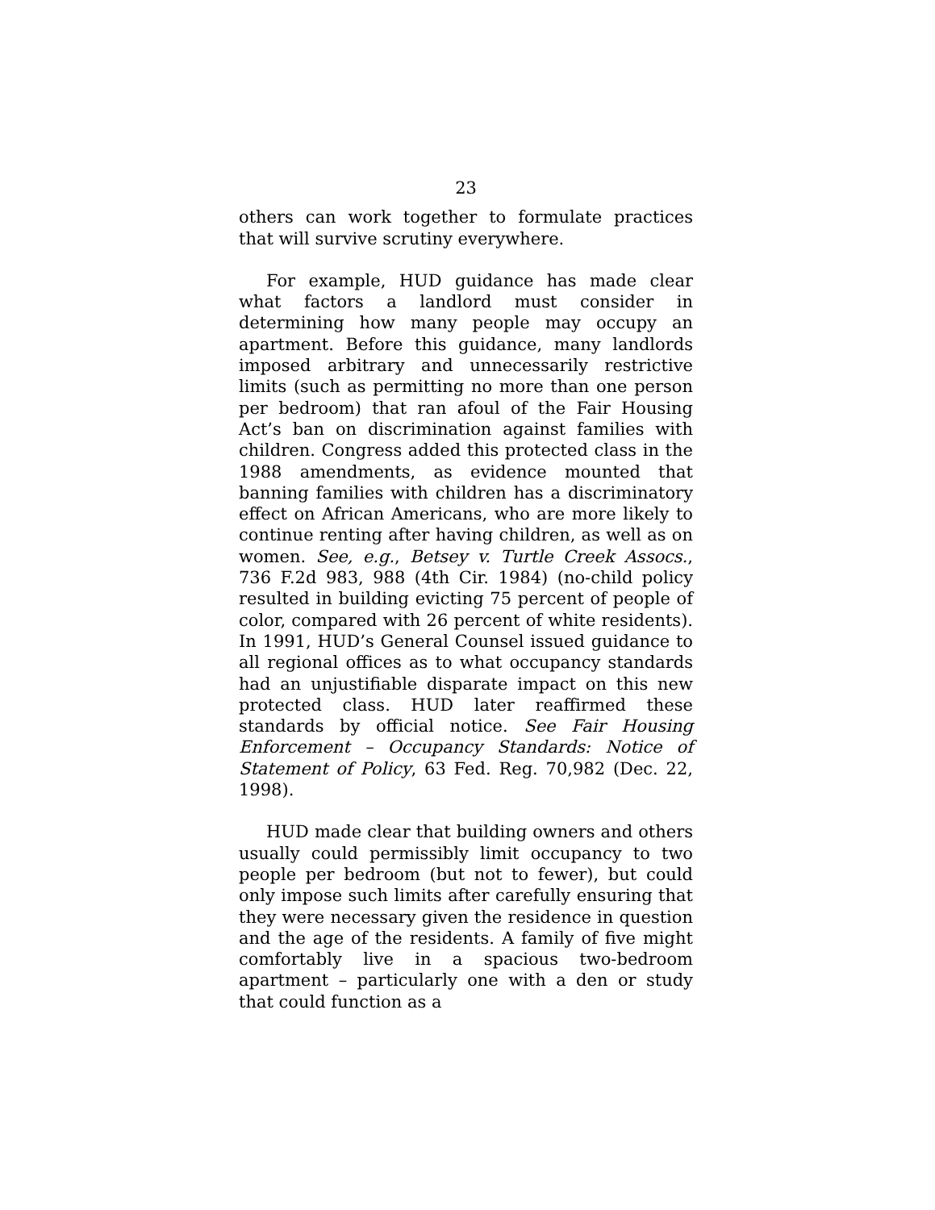23
others can work together to formulate practices that will survive scrutiny everywhere.
For example, HUD guidance has made clear what factors a landlord must consider in determining how many people may occupy an apartment. Before this guidance, many landlords imposed arbitrary and unnecessarily restrictive limits (such as permitting no more than one person per bedroom) that ran afoul of the Fair Housing Act’s ban on discrimination against families with children. Congress added this protected class in the 1988 amendments, as evidence mounted that banning families with children has a discriminatory effect on African Americans, who are more likely to continue renting after having children, as well as on women. See, e.g., Betsey v. Turtle Creek Assocs., 736 F.2d 983, 988 (4th Cir. 1984) (no-child policy resulted in building evicting 75 percent of people of color, compared with 26 percent of white residents). In 1991, HUD’s General Counsel issued guidance to all regional offices as to what occupancy standards had an unjustifiable disparate impact on this new protected class. HUD later reaffirmed these standards by official notice. See Fair Housing Enforcement – Occupancy Standards: Notice of Statement of Policy, 63 Fed. Reg. 70,982 (Dec. 22, 1998).
HUD made clear that building owners and others usually could permissibly limit occupancy to two people per bedroom (but not to fewer), but could only impose such limits after carefully ensuring that they were necessary given the residence in question and the age of the residents. A family of five might comfortably live in a spacious two-bedroom apartment – particularly one with a den or study that could function as a